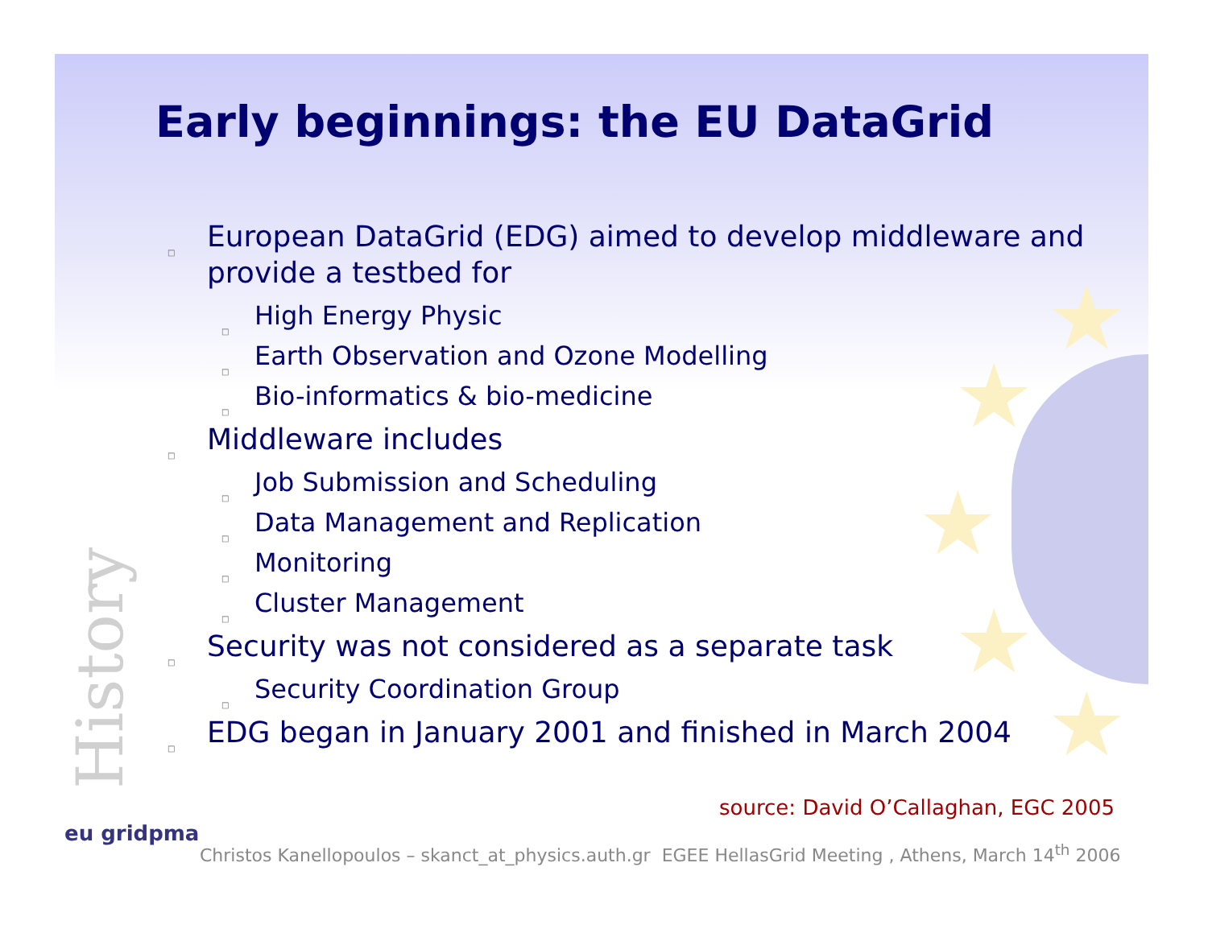★
★
★
★
★
Early beginnings: the EU DataGrid
□ European DataGrid (EDG) aimed to develop middleware and provide a testbed for
□ High Energy Physic
□ Earth Observation and Ozone Modelling
□ Bio-informatics & bio-medicine
□ Middleware includes
□ Job Submission and Scheduling
□ Data Management and Replication
□ Monitoring
□ Cluster Management
□ Security was not considered as a separate task
□ Security Coordination Group
□ EDG began in January 2001 and finished in March 2004
History
source: David O’Callaghan, EGC 2005
eu gridpma
Christos Kanellopoulos – skanct_at_physics.auth.gr EGEE HellasGrid Meeting , Athens, March 14<sup>th</sup> 2006